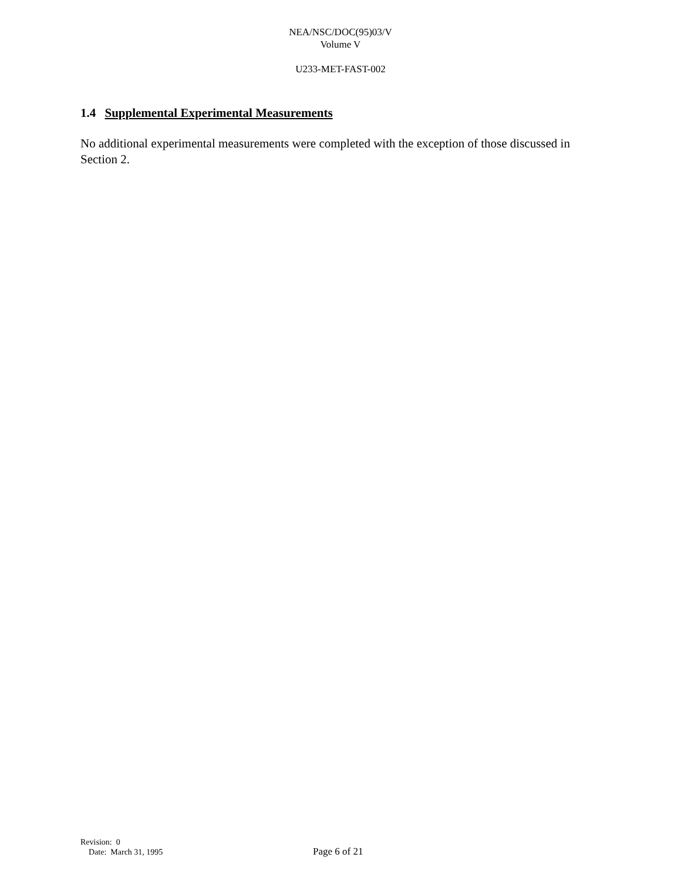NEA/NSC/DOC(95)03/V
Volume V
U233-MET-FAST-002
1.4 Supplemental Experimental Measurements
No additional experimental measurements were completed with the exception of those discussed in Section 2.
Revision: 0
Date: March 31, 1995
Page 6 of 21